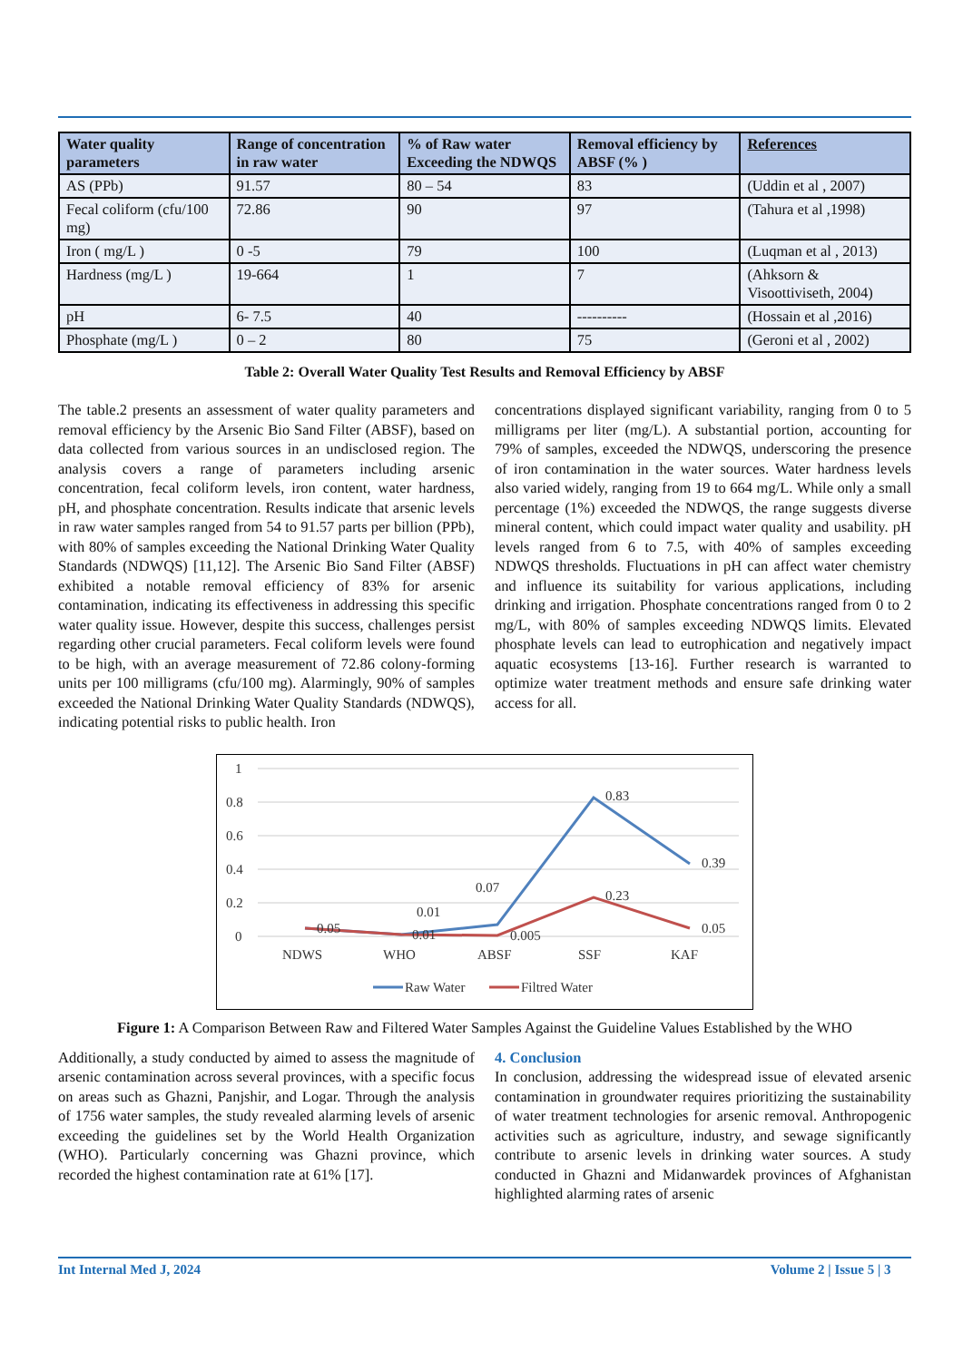| Water quality parameters | Range of concentration in raw water | % of Raw water Exceeding the NDWQS | Removal efficiency by ABSF (% ) | References |
| --- | --- | --- | --- | --- |
| AS (PPb) | 91.57 | 80 – 54 | 83 | (Uddin et al , 2007) |
| Fecal coliform (cfu/100 mg) | 72.86 | 90 | 97 | (Tahura et al ,1998) |
| Iron ( mg/L ) | 0 -5 | 79 | 100 | (Luqman et al , 2013) |
| Hardness (mg/L ) | 19-664 | 1 | 7 | (Ahksorn & Visoottiviseth, 2004) |
| pH | 6- 7.5 | 40 | ---------- | (Hossain et al ,2016) |
| Phosphate (mg/L ) | 0 – 2 | 80 | 75 | (Geroni et al , 2002) |
Table 2: Overall Water Quality Test Results and Removal Efficiency by ABSF
The table.2 presents an assessment of water quality parameters and removal efficiency by the Arsenic Bio Sand Filter (ABSF), based on data collected from various sources in an undisclosed region. The analysis covers a range of parameters including arsenic concentration, fecal coliform levels, iron content, water hardness, pH, and phosphate concentration. Results indicate that arsenic levels in raw water samples ranged from 54 to 91.57 parts per billion (PPb), with 80% of samples exceeding the National Drinking Water Quality Standards (NDWQS) [11,12]. The Arsenic Bio Sand Filter (ABSF) exhibited a notable removal efficiency of 83% for arsenic contamination, indicating its effectiveness in addressing this specific water quality issue. However, despite this success, challenges persist regarding other crucial parameters. Fecal coliform levels were found to be high, with an average measurement of 72.86 colony-forming units per 100 milligrams (cfu/100 mg). Alarmingly, 90% of samples exceeded the National Drinking Water Quality Standards (NDWQS), indicating potential risks to public health. Iron
concentrations displayed significant variability, ranging from 0 to 5 milligrams per liter (mg/L). A substantial portion, accounting for 79% of samples, exceeded the NDWQS, underscoring the presence of iron contamination in the water sources. Water hardness levels also varied widely, ranging from 19 to 664 mg/L. While only a small percentage (1%) exceeded the NDWQS, the range suggests diverse mineral content, which could impact water quality and usability. pH levels ranged from 6 to 7.5, with 40% of samples exceeding NDWQS thresholds. Fluctuations in pH can affect water chemistry and influence its suitability for various applications, including drinking and irrigation. Phosphate concentrations ranged from 0 to 2 mg/L, with 80% of samples exceeding NDWQS limits. Elevated phosphate levels can lead to eutrophication and negatively impact aquatic ecosystems [13-16]. Further research is warranted to optimize water treatment methods and ensure safe drinking water access for all.
1
0.8
0.6
0.4
0.2
0
NDWS
WHO
ABSF
SSF
KAF
0.05
0.01
0.01
0.07
0.005
0.83
0.23
0.39
0.05
Raw Water
Filtred Water
Figure 1: A Comparison Between Raw and Filtered Water Samples Against the Guideline Values Established by the WHO
Additionally, a study conducted by aimed to assess the magnitude of arsenic contamination across several provinces, with a specific focus on areas such as Ghazni, Panjshir, and Logar. Through the analysis of 1756 water samples, the study revealed alarming levels of arsenic exceeding the guidelines set by the World Health Organization (WHO). Particularly concerning was Ghazni province, which recorded the highest contamination rate at 61% [17].
4. Conclusion
In conclusion, addressing the widespread issue of elevated arsenic contamination in groundwater requires prioritizing the sustainability of water treatment technologies for arsenic removal. Anthropogenic activities such as agriculture, industry, and sewage significantly contribute to arsenic levels in drinking water sources. A study conducted in Ghazni and Midanwardek provinces of Afghanistan highlighted alarming rates of arsenic
Int Internal Med J, 2024 Volume 2 | Issue 5 | 3